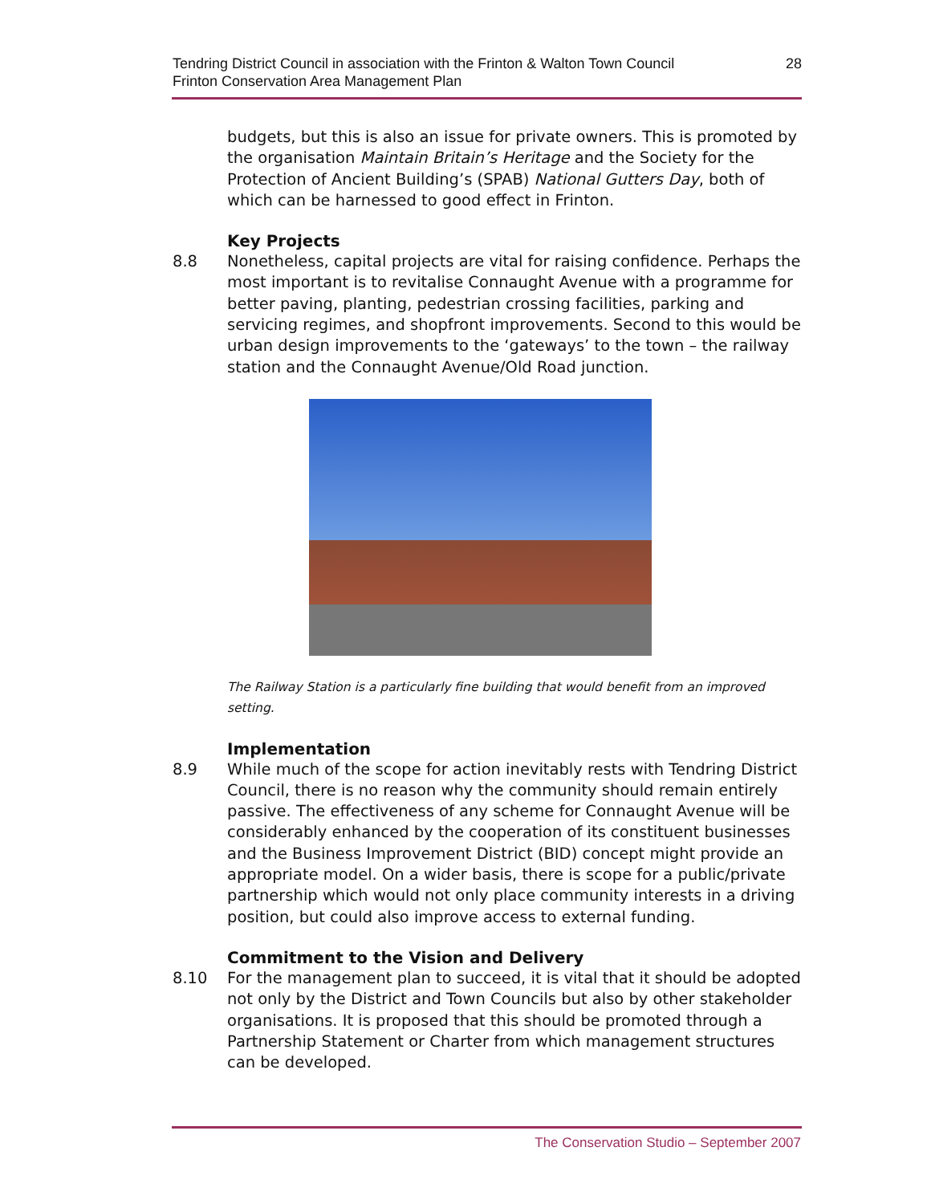Tendring District Council in association with the Frinton & Walton Town Council
Frinton Conservation Area Management Plan
28
budgets, but this is also an issue for private owners. This is promoted by the organisation Maintain Britain’s Heritage and the Society for the Protection of Ancient Building’s (SPAB) National Gutters Day, both of which can be harnessed to good effect in Frinton.
Key Projects
8.8 Nonetheless, capital projects are vital for raising confidence. Perhaps the most important is to revitalise Connaught Avenue with a programme for better paving, planting, pedestrian crossing facilities, parking and servicing regimes, and shopfront improvements. Second to this would be urban design improvements to the ‘gateways’ to the town – the railway station and the Connaught Avenue/Old Road junction.
The Railway Station is a particularly fine building that would benefit from an improved setting.
Implementation
8.9 While much of the scope for action inevitably rests with Tendring District Council, there is no reason why the community should remain entirely passive. The effectiveness of any scheme for Connaught Avenue will be considerably enhanced by the cooperation of its constituent businesses and the Business Improvement District (BID) concept might provide an appropriate model. On a wider basis, there is scope for a public/private partnership which would not only place community interests in a driving position, but could also improve access to external funding.
Commitment to the Vision and Delivery
8.10 For the management plan to succeed, it is vital that it should be adopted not only by the District and Town Councils but also by other stakeholder organisations. It is proposed that this should be promoted through a Partnership Statement or Charter from which management structures can be developed.
The Conservation Studio – September 2007